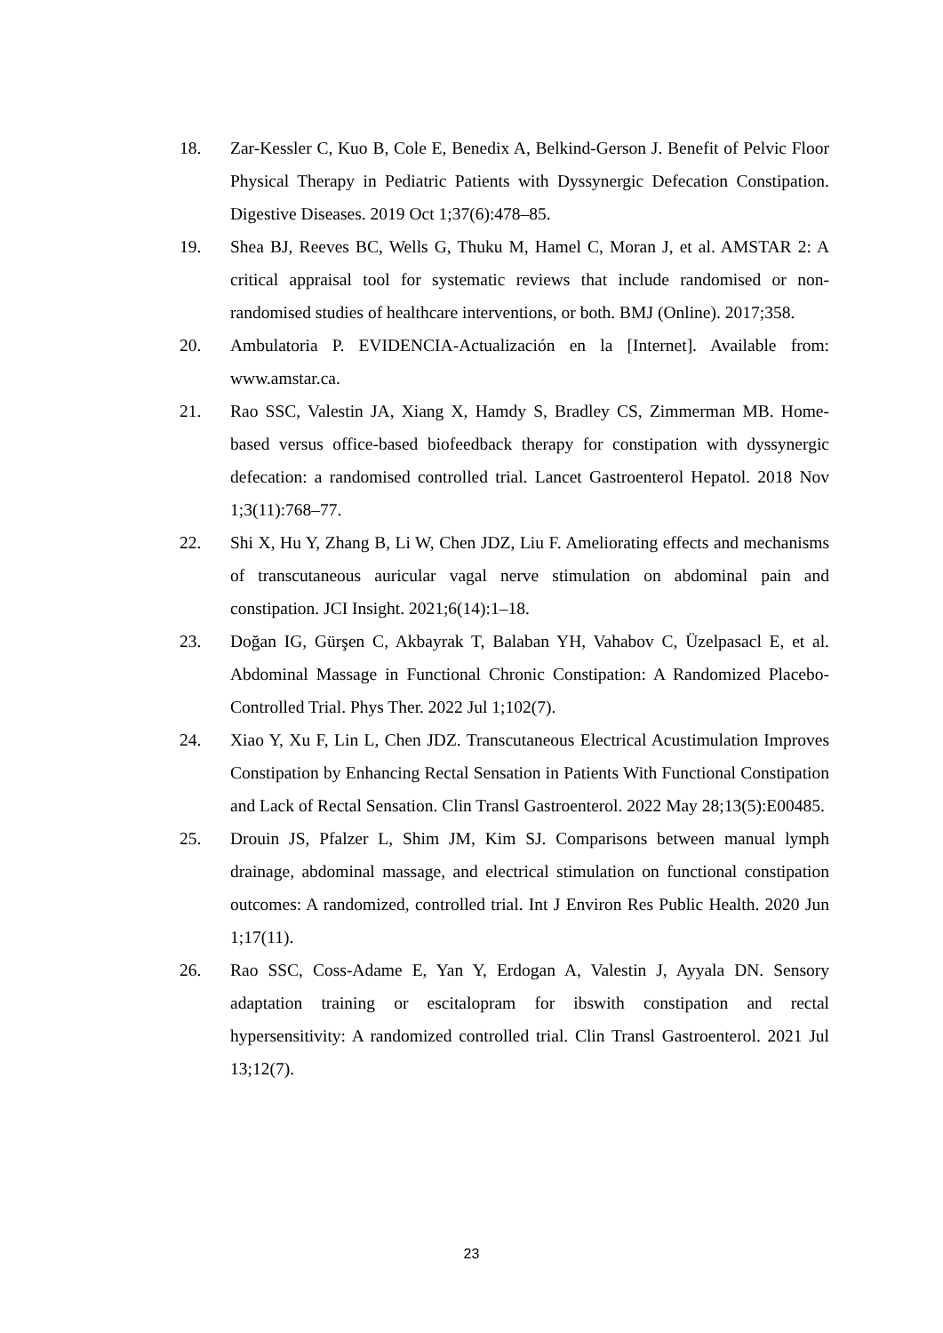18. Zar-Kessler C, Kuo B, Cole E, Benedix A, Belkind-Gerson J. Benefit of Pelvic Floor Physical Therapy in Pediatric Patients with Dyssynergic Defecation Constipation. Digestive Diseases. 2019 Oct 1;37(6):478–85.
19. Shea BJ, Reeves BC, Wells G, Thuku M, Hamel C, Moran J, et al. AMSTAR 2: A critical appraisal tool for systematic reviews that include randomised or non-randomised studies of healthcare interventions, or both. BMJ (Online). 2017;358.
20. Ambulatoria P. EVIDENCIA-Actualización en la [Internet]. Available from: www.amstar.ca.
21. Rao SSC, Valestin JA, Xiang X, Hamdy S, Bradley CS, Zimmerman MB. Home-based versus office-based biofeedback therapy for constipation with dyssynergic defecation: a randomised controlled trial. Lancet Gastroenterol Hepatol. 2018 Nov 1;3(11):768–77.
22. Shi X, Hu Y, Zhang B, Li W, Chen JDZ, Liu F. Ameliorating effects and mechanisms of transcutaneous auricular vagal nerve stimulation on abdominal pain and constipation. JCI Insight. 2021;6(14):1–18.
23. Doğan IG, Gürşen C, Akbayrak T, Balaban YH, Vahabov C, Üzelpasacl E, et al. Abdominal Massage in Functional Chronic Constipation: A Randomized Placebo-Controlled Trial. Phys Ther. 2022 Jul 1;102(7).
24. Xiao Y, Xu F, Lin L, Chen JDZ. Transcutaneous Electrical Acustimulation Improves Constipation by Enhancing Rectal Sensation in Patients With Functional Constipation and Lack of Rectal Sensation. Clin Transl Gastroenterol. 2022 May 28;13(5):E00485.
25. Drouin JS, Pfalzer L, Shim JM, Kim SJ. Comparisons between manual lymph drainage, abdominal massage, and electrical stimulation on functional constipation outcomes: A randomized, controlled trial. Int J Environ Res Public Health. 2020 Jun 1;17(11).
26. Rao SSC, Coss-Adame E, Yan Y, Erdogan A, Valestin J, Ayyala DN. Sensory adaptation training or escitalopram for ibswith constipation and rectal hypersensitivity: A randomized controlled trial. Clin Transl Gastroenterol. 2021 Jul 13;12(7).
23